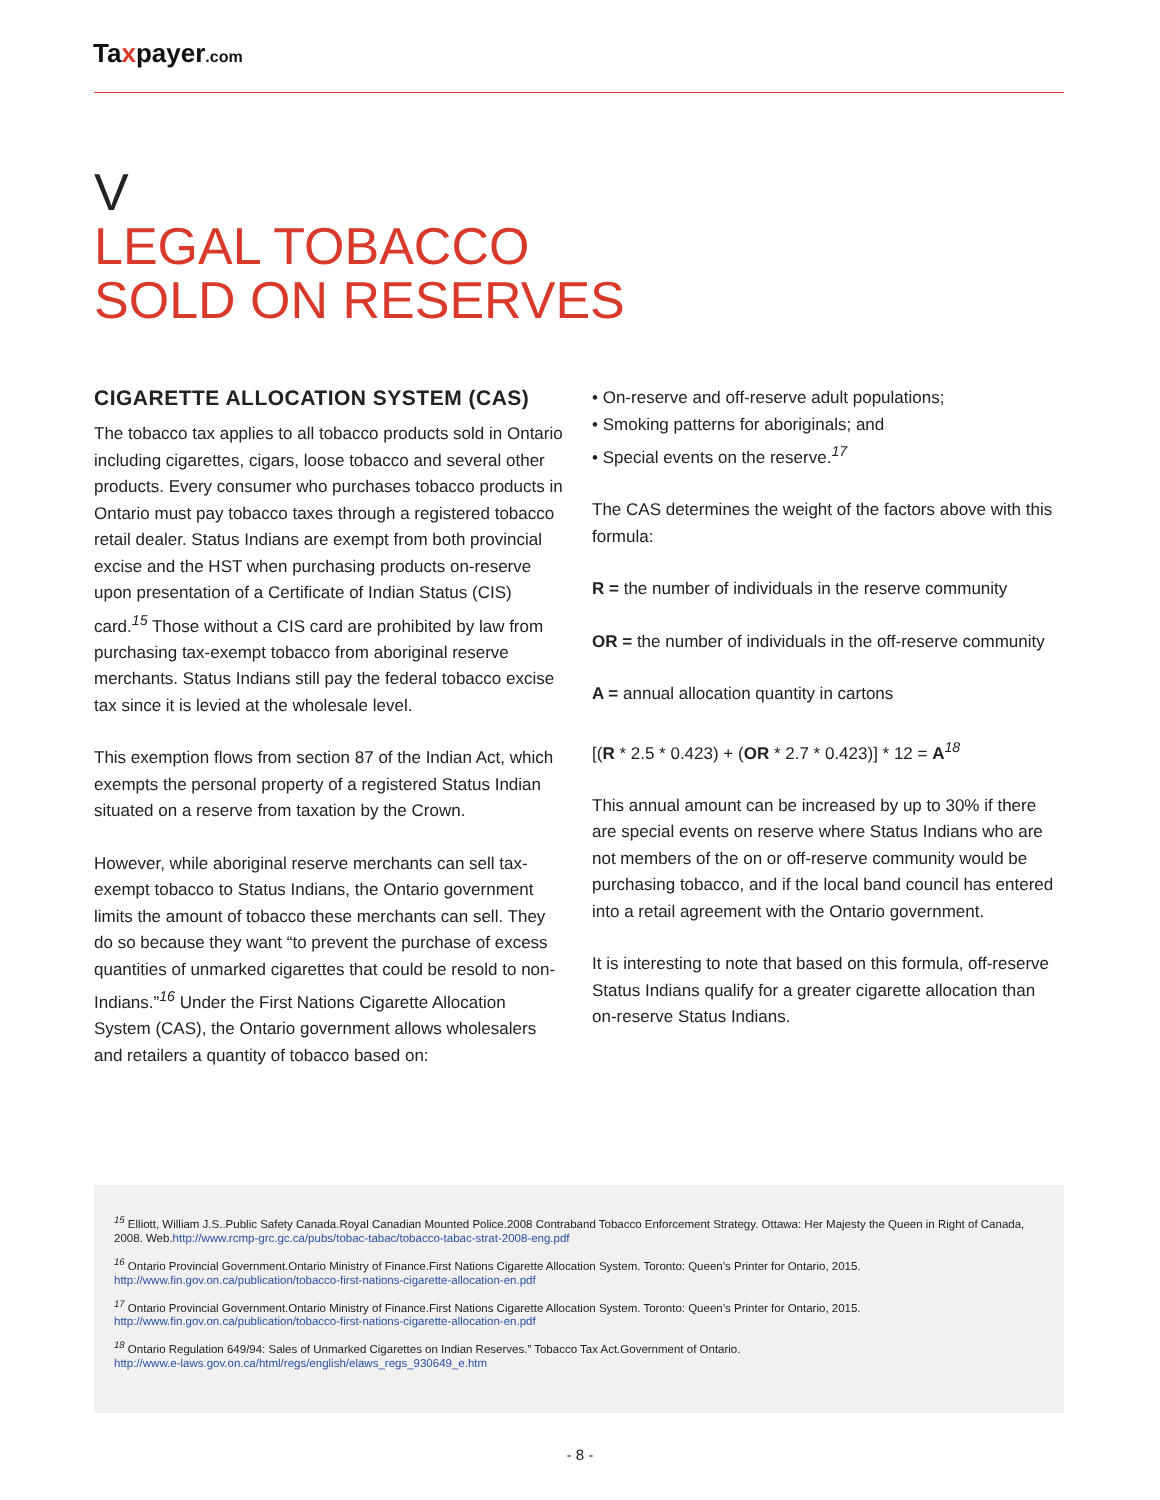Taxpayer.com
V
LEGAL TOBACCO
SOLD ON RESERVES
CIGARETTE ALLOCATION SYSTEM (CAS)
The tobacco tax applies to all tobacco products sold in Ontario including cigarettes, cigars, loose tobacco and several other products. Every consumer who purchases tobacco products in Ontario must pay tobacco taxes through a registered tobacco retail dealer. Status Indians are exempt from both provincial excise and the HST when purchasing products on-reserve upon presentation of a Certificate of Indian Status (CIS) card.<sup>15</sup> Those without a CIS card are prohibited by law from purchasing tax-exempt tobacco from aboriginal reserve merchants. Status Indians still pay the federal tobacco excise tax since it is levied at the wholesale level.
This exemption flows from section 87 of the Indian Act, which exempts the personal property of a registered Status Indian situated on a reserve from taxation by the Crown.
However, while aboriginal reserve merchants can sell tax-exempt tobacco to Status Indians, the Ontario government limits the amount of tobacco these merchants can sell. They do so because they want “to prevent the purchase of excess quantities of unmarked cigarettes that could be resold to non-Indians.”<sup>16</sup> Under the First Nations Cigarette Allocation System (CAS), the Ontario government allows wholesalers and retailers a quantity of tobacco based on:
• On-reserve and off-reserve adult populations;
• Smoking patterns for aboriginals; and
• Special events on the reserve.<sup>17</sup>
The CAS determines the weight of the factors above with this formula:
R = the number of individuals in the reserve community
OR = the number of individuals in the off-reserve community
A = annual allocation quantity in cartons
[(R * 2.5 * 0.423) + (OR * 2.7 * 0.423)] * 12 = A<sup>18</sup>
This annual amount can be increased by up to 30% if there are special events on reserve where Status Indians who are not members of the on or off-reserve community would be purchasing tobacco, and if the local band council has entered into a retail agreement with the Ontario government.
It is interesting to note that based on this formula, off-reserve Status Indians qualify for a greater cigarette allocation than on-reserve Status Indians.
<sup>15</sup> Elliott, William J.S..Public Safety Canada.Royal Canadian Mounted Police.2008 Contraband Tobacco Enforcement Strategy. Ottawa: Her Majesty the Queen in Right of Canada, 2008. Web.http://www.rcmp-grc.gc.ca/pubs/tobac-tabac/tobacco-tabac-strat-2008-eng.pdf
<sup>16</sup> Ontario Provincial Government.Ontario Ministry of Finance.First Nations Cigarette Allocation System. Toronto: Queen’s Printer for Ontario, 2015.
http://www.fin.gov.on.ca/publication/tobacco-first-nations-cigarette-allocation-en.pdf
<sup>17</sup> Ontario Provincial Government.Ontario Ministry of Finance.First Nations Cigarette Allocation System. Toronto: Queen’s Printer for Ontario, 2015.
http://www.fin.gov.on.ca/publication/tobacco-first-nations-cigarette-allocation-en.pdf
<sup>18</sup> Ontario Regulation 649/94: Sales of Unmarked Cigarettes on Indian Reserves.” Tobacco Tax Act.Government of Ontario.
http://www.e-laws.gov.on.ca/html/regs/english/elaws_regs_930649_e.htm
- 8 -